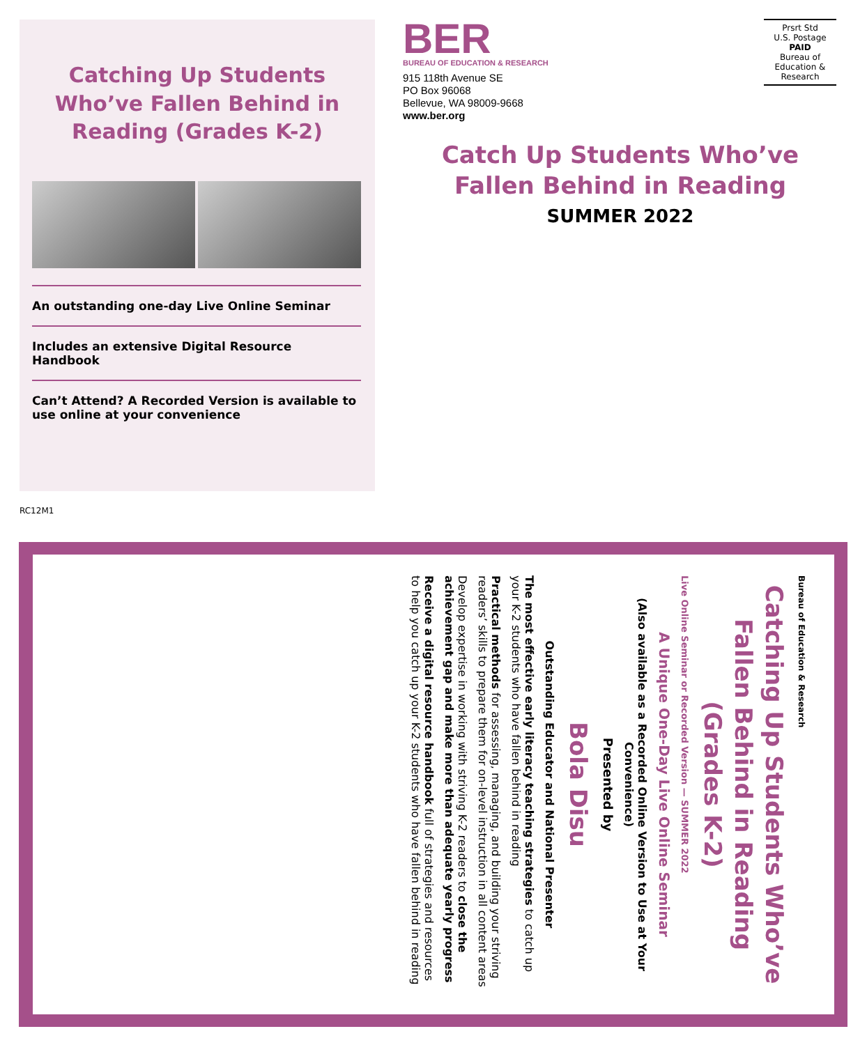Catching Up Students Who’ve Fallen Behind in Reading (Grades K-2)
An outstanding one-day Live Online Seminar
Includes an extensive Digital Resource Handbook
Can’t Attend? A Recorded Version is available to use online at your convenience
RC12M1
BER
BUREAU OF EDUCATION & RESEARCH
915 118th Avenue SE
PO Box 96068
Bellevue, WA 98009-9668
www.ber.org
Prsrt Std
U.S. Postage
PAID
Bureau of
Education &
Research
Catch Up Students Who’ve Fallen Behind in Reading
SUMMER 2022
Bureau of Education & Research
Catching Up Students Who’ve Fallen Behind in Reading (Grades K-2)
Live Online Seminar or Recorded Version — SUMMER 2022
A Unique One-Day Live Online Seminar
(Also available as a Recorded Online Version to Use at Your Convenience)
Presented by
Bola Disu
Outstanding Educator and National Presenter
The most effective early literacy teaching strategies to catch up your K-2 students who have fallen behind in reading
Practical methods for assessing, managing, and building your striving readers’ skills to prepare them for on-level instruction in all content areas
Develop expertise in working with striving K-2 readers to close the achievement gap and make more than adequate yearly progress
Receive a digital resource handbook full of strategies and resources to help you catch up your K-2 students who have fallen behind in reading